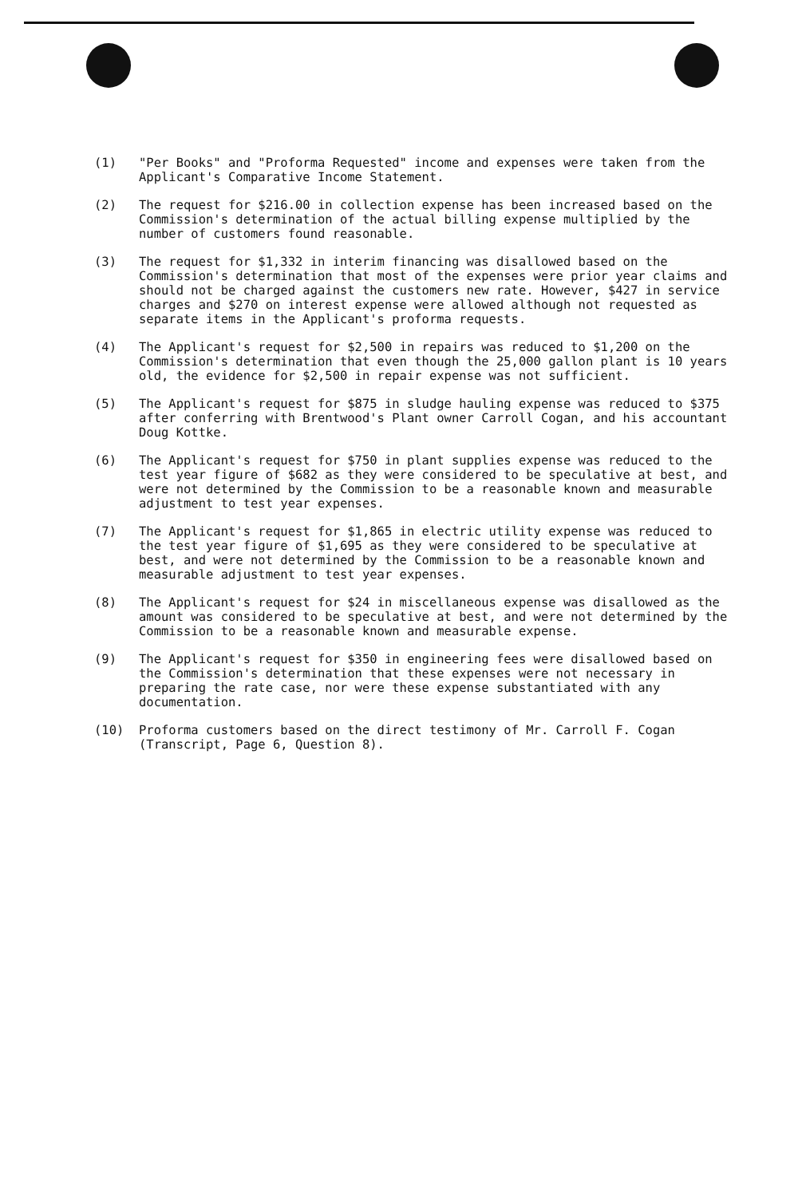(1) "Per Books" and "Proforma Requested" income and expenses were taken from the Applicant's Comparative Income Statement.
(2) The request for $216.00 in collection expense has been increased based on the Commission's determination of the actual billing expense multiplied by the number of customers found reasonable.
(3) The request for $1,332 in interim financing was disallowed based on the Commission's determination that most of the expenses were prior year claims and should not be charged against the customers new rate. However, $427 in service charges and $270 on interest expense were allowed although not requested as separate items in the Applicant's proforma requests.
(4) The Applicant's request for $2,500 in repairs was reduced to $1,200 on the Commission's determination that even though the 25,000 gallon plant is 10 years old, the evidence for $2,500 in repair expense was not sufficient.
(5) The Applicant's request for $875 in sludge hauling expense was reduced to $375 after conferring with Brentwood's Plant owner Carroll Cogan, and his accountant Doug Kottke.
(6) The Applicant's request for $750 in plant supplies expense was reduced to the test year figure of $682 as they were considered to be speculative at best, and were not determined by the Commission to be a reasonable known and measurable adjustment to test year expenses.
(7) The Applicant's request for $1,865 in electric utility expense was reduced to the test year figure of $1,695 as they were considered to be speculative at best, and were not determined by the Commission to be a reasonable known and measurable adjustment to test year expenses.
(8) The Applicant's request for $24 in miscellaneous expense was disallowed as the amount was considered to be speculative at best, and were not determined by the Commission to be a reasonable known and measurable expense.
(9) The Applicant's request for $350 in engineering fees were disallowed based on the Commission's determination that these expenses were not necessary in preparing the rate case, nor were these expense substantiated with any documentation.
(10) Proforma customers based on the direct testimony of Mr. Carroll F. Cogan (Transcript, Page 6, Question 8).